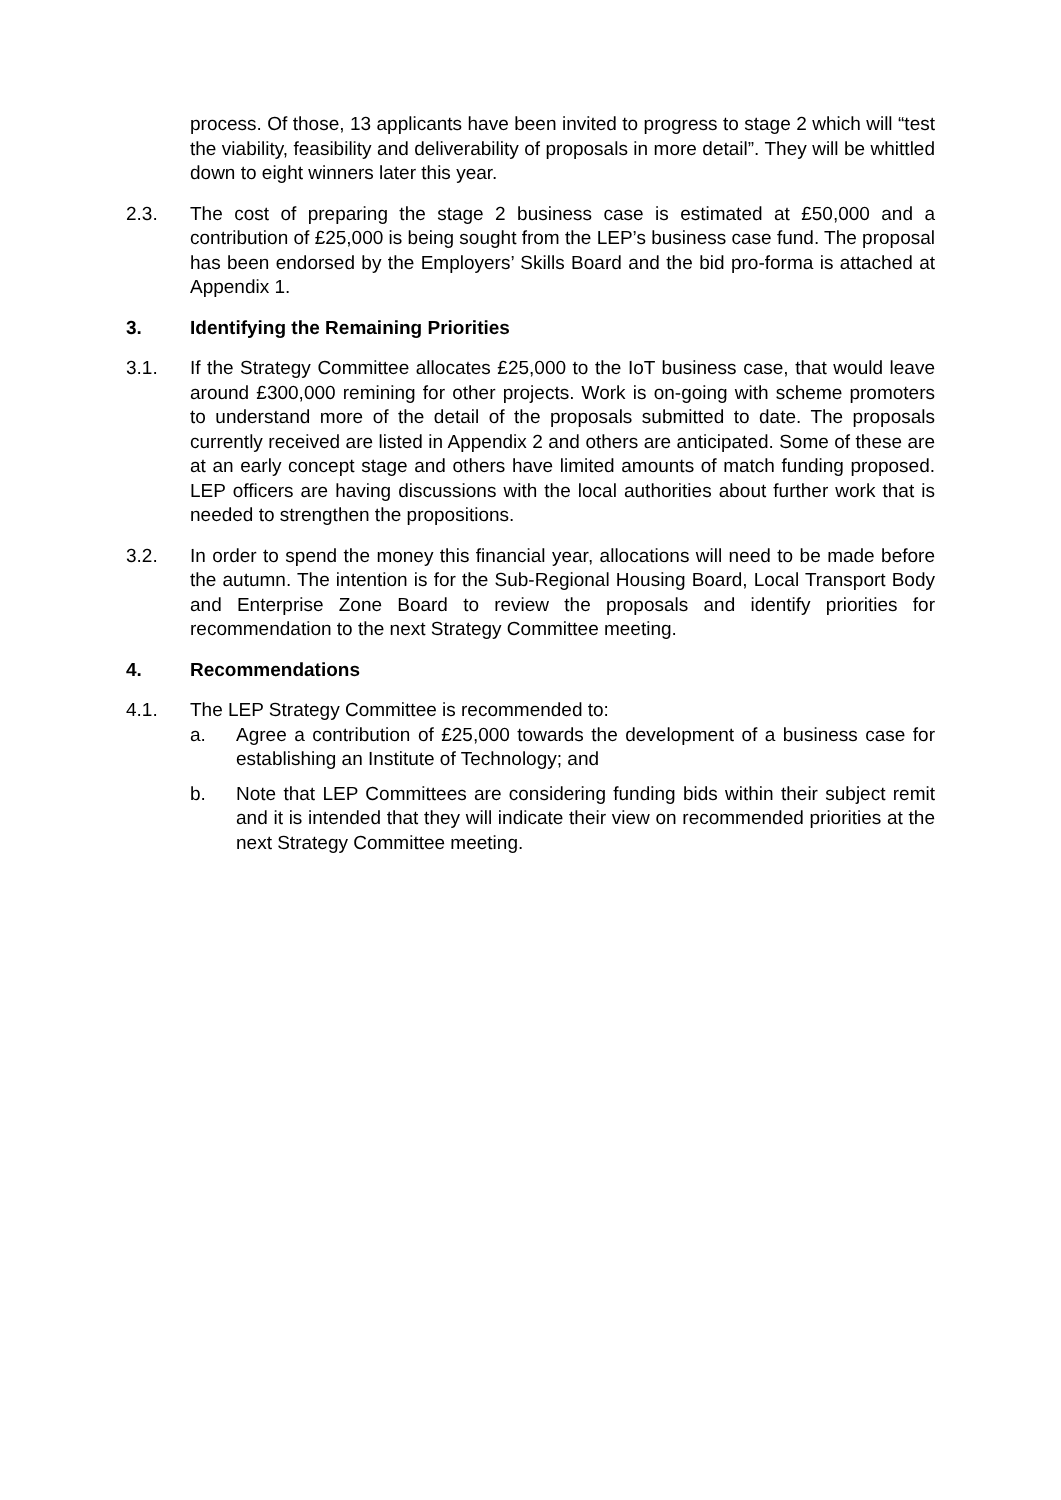process. Of those, 13 applicants have been invited to progress to stage 2 which will “test the viability, feasibility and deliverability of proposals in more detail”. They will be whittled down to eight winners later this year.
2.3. The cost of preparing the stage 2 business case is estimated at £50,000 and a contribution of £25,000 is being sought from the LEP’s business case fund. The proposal has been endorsed by the Employers’ Skills Board and the bid pro-forma is attached at Appendix 1.
3. Identifying the Remaining Priorities
3.1. If the Strategy Committee allocates £25,000 to the IoT business case, that would leave around £300,000 remining for other projects. Work is on-going with scheme promoters to understand more of the detail of the proposals submitted to date. The proposals currently received are listed in Appendix 2 and others are anticipated. Some of these are at an early concept stage and others have limited amounts of match funding proposed. LEP officers are having discussions with the local authorities about further work that is needed to strengthen the propositions.
3.2. In order to spend the money this financial year, allocations will need to be made before the autumn. The intention is for the Sub-Regional Housing Board, Local Transport Body and Enterprise Zone Board to review the proposals and identify priorities for recommendation to the next Strategy Committee meeting.
4. Recommendations
4.1. The LEP Strategy Committee is recommended to:
a. Agree a contribution of £25,000 towards the development of a business case for establishing an Institute of Technology; and
b. Note that LEP Committees are considering funding bids within their subject remit and it is intended that they will indicate their view on recommended priorities at the next Strategy Committee meeting.